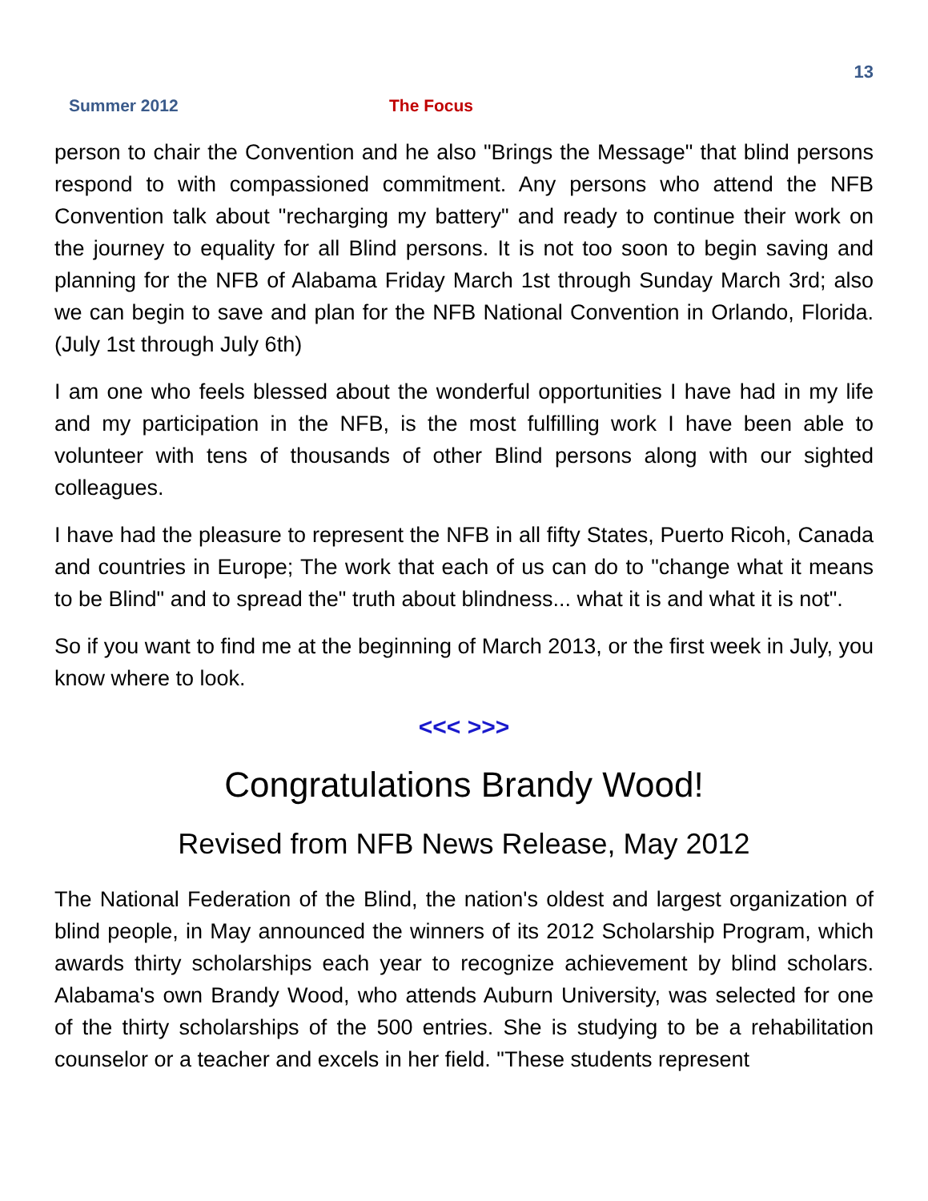13
Summer 2012 The Focus
person to chair the Convention and he also "Brings the Message" that blind persons respond to with compassioned commitment. Any persons who attend the NFB Convention talk about "recharging my battery" and ready to continue their work on the journey to equality for all Blind persons. It is not too soon to begin saving and planning for the NFB of Alabama Friday March 1st through Sunday March 3rd; also we can begin to save and plan for the NFB National Convention in Orlando, Florida. (July 1st through July 6th)
I am one who feels blessed about the wonderful opportunities I have had in my life and my participation in the NFB, is the most fulfilling work I have been able to volunteer with tens of thousands of other Blind persons along with our sighted colleagues.
I have had the pleasure to represent the NFB in all fifty States, Puerto Ricoh, Canada and countries in Europe; The work that each of us can do to "change what it means to be Blind" and to spread the" truth about blindness... what it is and what it is not".
So if you want to find me at the beginning of March 2013, or the first week in July, you know where to look.
<<< >>>
Congratulations Brandy Wood!
Revised from NFB News Release, May 2012
The National Federation of the Blind, the nation's oldest and largest organization of blind people, in May announced the winners of its 2012 Scholarship Program, which awards thirty scholarships each year to recognize achievement by blind scholars. Alabama's own Brandy Wood, who attends Auburn University, was selected for one of the thirty scholarships of the 500 entries. She is studying to be a rehabilitation counselor or a teacher and excels in her field. "These students represent